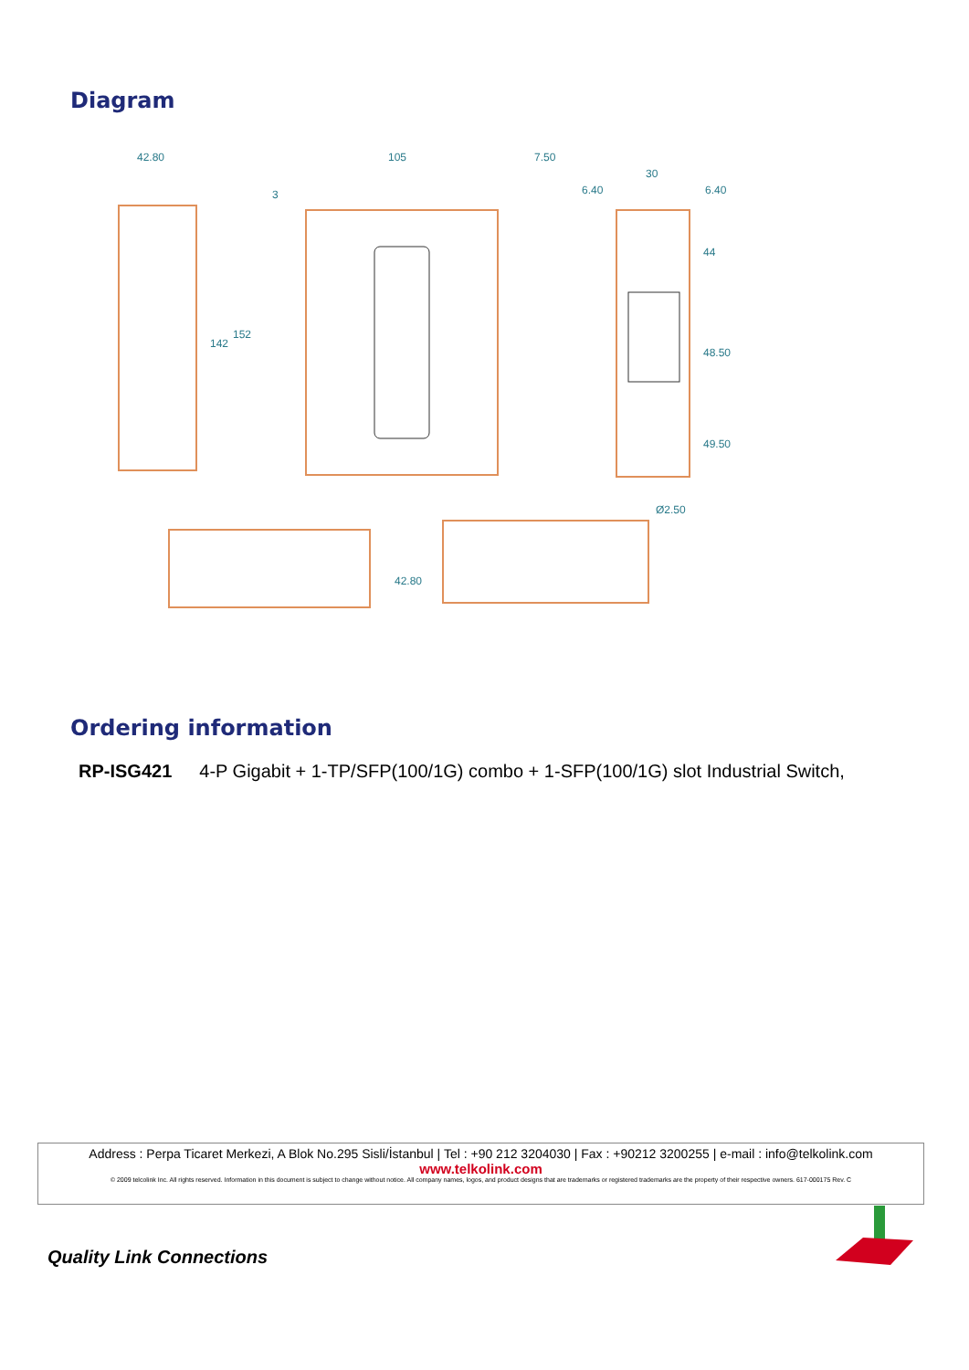Diagram
42.80
105
7.50
3
30
6.40
6.40
142
152
44
48.50
49.50
Ø2.50
42.80
Ordering information
RP-ISG421 4-P Gigabit + 1-TP/SFP(100/1G) combo + 1-SFP(100/1G) slot Industrial Switch,
Address : Perpa Ticaret Merkezi, A Blok No.295 Sisli/İstanbul | Tel : +90 212 3204030 | Fax : +90212 3200255 | e-mail : info@telkolink.com
www.telkolink.com
© 2009 telcolink Inc. All rights reserved. Information in this document is subject to change without notice. All company names, logos, and product designs that are trademarks or registered trademarks are the property of their respective owners. 617-000175 Rev. C
Quality Link Connections